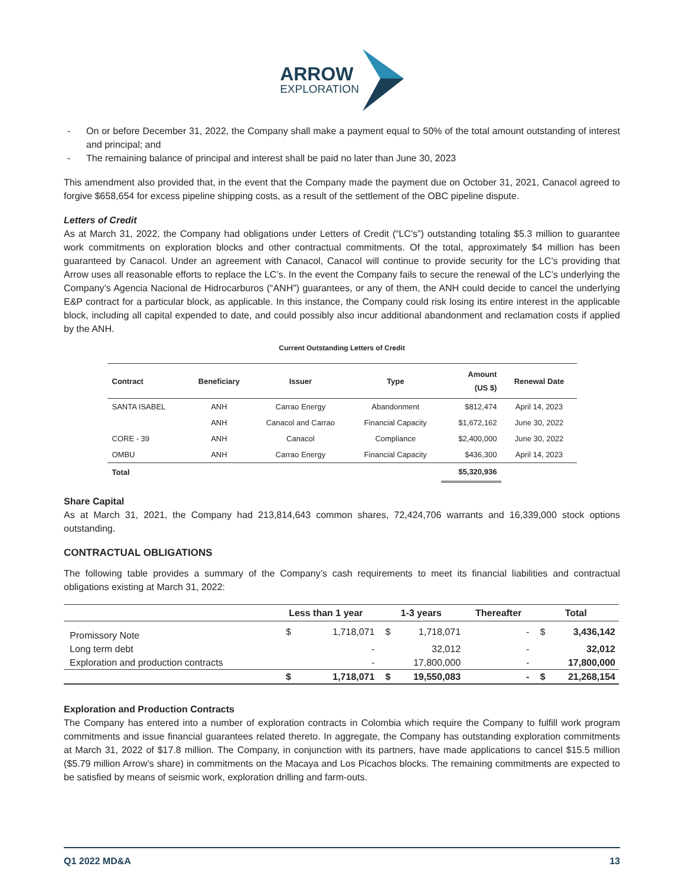ARROW
EXPLORATION
- On or before December 31, 2022, the Company shall make a payment equal to 50% of the total amount outstanding of interest and principal; and
- The remaining balance of principal and interest shall be paid no later than June 30, 2023
This amendment also provided that, in the event that the Company made the payment due on October 31, 2021, Canacol agreed to forgive $658,654 for excess pipeline shipping costs, as a result of the settlement of the OBC pipeline dispute.
Letters of Credit
As at March 31, 2022, the Company had obligations under Letters of Credit (“LC’s”) outstanding totaling $5.3 million to guarantee work commitments on exploration blocks and other contractual commitments. Of the total, approximately $4 million has been guaranteed by Canacol. Under an agreement with Canacol, Canacol will continue to provide security for the LC’s providing that Arrow uses all reasonable efforts to replace the LC’s. In the event the Company fails to secure the renewal of the LC’s underlying the Company’s Agencia Nacional de Hidrocarburos (“ANH”) guarantees, or any of them, the ANH could decide to cancel the underlying E&P contract for a particular block, as applicable. In this instance, the Company could risk losing its entire interest in the applicable block, including all capital expended to date, and could possibly also incur additional abandonment and reclamation costs if applied by the ANH.
Current Outstanding Letters of Credit
| Contract | Beneficiary | Issuer | Type | Amount (US $) | Renewal Date |
| --- | --- | --- | --- | --- | --- |
| SANTA ISABEL | ANH | Carrao Energy | Abandonment | $812,474 | April 14, 2023 |
| | ANH | Canacol and Carrao | Financial Capacity | $1,672,162 | June 30, 2022 |
| CORE - 39 | ANH | Canacol | Compliance | $2,400,000 | June 30, 2022 |
| OMBU | ANH | Carrao Energy | Financial Capacity | $436,300 | April 14, 2023 |
| Total | | | | $5,320,936 | |
Share Capital
As at March 31, 2021, the Company had 213,814,643 common shares, 72,424,706 warrants and 16,339,000 stock options outstanding.
CONTRACTUAL OBLIGATIONS
The following table provides a summary of the Company’s cash requirements to meet its financial liabilities and contractual obligations existing at March 31, 2022:
| | Less than 1 year | | 1-3 years | | Thereafter | Total | |
| --- | --- | --- | --- | --- | --- | --- | --- |
| Promissory Note | $ | 1,718,071 | $ | 1,718,071 | - | $ | 3,436,142 |
| Long term debt | | - | | 32,012 | - | | 32,012 |
| Exploration and production contracts | | - | | 17,800,000 | - | | 17,800,000 |
| | $ | 1,718,071 | $ | 19,550,083 | - | $ | 21,268,154 |
Exploration and Production Contracts
The Company has entered into a number of exploration contracts in Colombia which require the Company to fulfill work program commitments and issue financial guarantees related thereto. In aggregate, the Company has outstanding exploration commitments at March 31, 2022 of $17.8 million. The Company, in conjunction with its partners, have made applications to cancel $15.5 million ($5.79 million Arrow’s share) in commitments on the Macaya and Los Picachos blocks. The remaining commitments are expected to be satisfied by means of seismic work, exploration drilling and farm-outs.
Q1 2022 MD&A 13